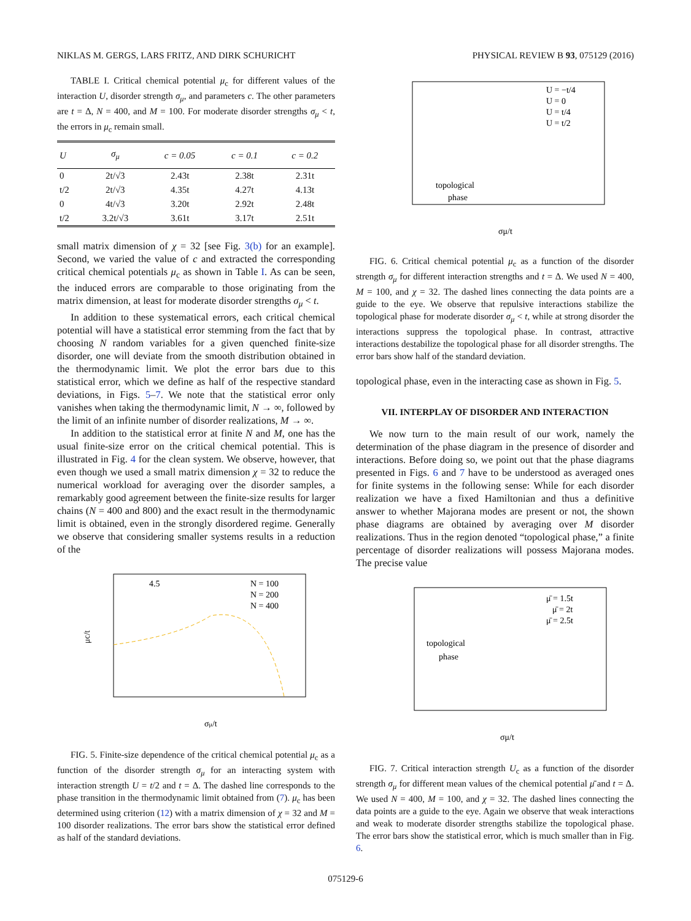NIKLAS M. GERGS, LARS FRITZ, AND DIRK SCHURICHT PHYSICAL REVIEW B 93, 075129 (2016)
TABLE I. Critical chemical potential μ<sub>c</sub> for different values of the interaction U, disorder strength σ<sub>μ</sub>, and parameters c. The other parameters are t = Δ, N = 400, and M = 100. For moderate disorder strengths σ<sub>μ</sub> < t, the errors in μ<sub>c</sub> remain small.
| U | σ<sub>μ</sub> | c = 0.05 | c = 0.1 | c = 0.2 |
| --- | --- | --- | --- | --- |
| 0 | 2t/√3 | 2.43t | 2.38t | 2.31t |
| t/2 | 2t/√3 | 4.35t | 4.27t | 4.13t |
| 0 | 4t/√3 | 3.20t | 2.92t | 2.48t |
| t/2 | 3.2t/√3 | 3.61t | 3.17t | 2.51t |
small matrix dimension of χ = 32 [see Fig. 3(b) for an example]. Second, we varied the value of c and extracted the corresponding critical chemical potentials μ<sub>c</sub> as shown in Table I. As can be seen, the induced errors are comparable to those originating from the matrix dimension, at least for moderate disorder strengths σ<sub>μ</sub> < t.
In addition to these systematical errors, each critical chemical potential will have a statistical error stemming from the fact that by choosing N random variables for a given quenched finite-size disorder, one will deviate from the smooth distribution obtained in the thermodynamic limit. We plot the error bars due to this statistical error, which we define as half of the respective standard deviations, in Figs. 5–7. We note that the statistical error only vanishes when taking the thermodynamic limit, N → ∞, followed by the limit of an infinite number of disorder realizations, M → ∞.
In addition to the statistical error at finite N and M, one has the usual finite-size error on the critical chemical potential. This is illustrated in Fig. 4 for the clean system. We observe, however, that even though we used a small matrix dimension χ = 32 to reduce the numerical workload for averaging over the disorder samples, a remarkably good agreement between the finite-size results for larger chains (N = 400 and 800) and the exact result in the thermodynamic limit is obtained, even in the strongly disordered regime. Generally we observe that considering smaller systems results in a reduction of the
4.5
N = 100
N = 200
N = 400
σμ/t
μc/t
FIG. 5. Finite-size dependence of the critical chemical potential μ<sub>c</sub> as a function of the disorder strength σ<sub>μ</sub> for an interacting system with interaction strength U = t/2 and t = Δ. The dashed line corresponds to the phase transition in the thermodynamic limit obtained from (7). μ<sub>c</sub> has been determined using criterion (12) with a matrix dimension of χ = 32 and M = 100 disorder realizations. The error bars show the statistical error defined as half of the standard deviations.
U = −t/4
U = 0
U = t/4
U = t/2
topological
phase
σμ/t
FIG. 6. Critical chemical potential μ<sub>c</sub> as a function of the disorder strength σ<sub>μ</sub> for different interaction strengths and t = Δ. We used N = 400, M = 100, and χ = 32. The dashed lines connecting the data points are a guide to the eye. We observe that repulsive interactions stabilize the topological phase for moderate disorder σ<sub>μ</sub> < t, while at strong disorder the interactions suppress the topological phase. In contrast, attractive interactions destabilize the topological phase for all disorder strengths. The error bars show half of the standard deviation.
topological phase, even in the interacting case as shown in Fig. 5.
VII. INTERPLAY OF DISORDER AND INTERACTION
We now turn to the main result of our work, namely the determination of the phase diagram in the presence of disorder and interactions. Before doing so, we point out that the phase diagrams presented in Figs. 6 and 7 have to be understood as averaged ones for finite systems in the following sense: While for each disorder realization we have a fixed Hamiltonian and thus a definitive answer to whether Majorana modes are present or not, the shown phase diagrams are obtained by averaging over M disorder realizations. Thus in the region denoted “topological phase,” a finite percentage of disorder realizations will possess Majorana modes. The precise value
μ̄ = 1.5t
μ̄ = 2t
μ̄ = 2.5t
topological
phase
σμ/t
FIG. 7. Critical interaction strength U<sub>c</sub> as a function of the disorder strength σ<sub>μ</sub> for different mean values of the chemical potential μ̄ and t = Δ. We used N = 400, M = 100, and χ = 32. The dashed lines connecting the data points are a guide to the eye. Again we observe that weak interactions and weak to moderate disorder strengths stabilize the topological phase. The error bars show the statistical error, which is much smaller than in Fig. 6.
075129-6